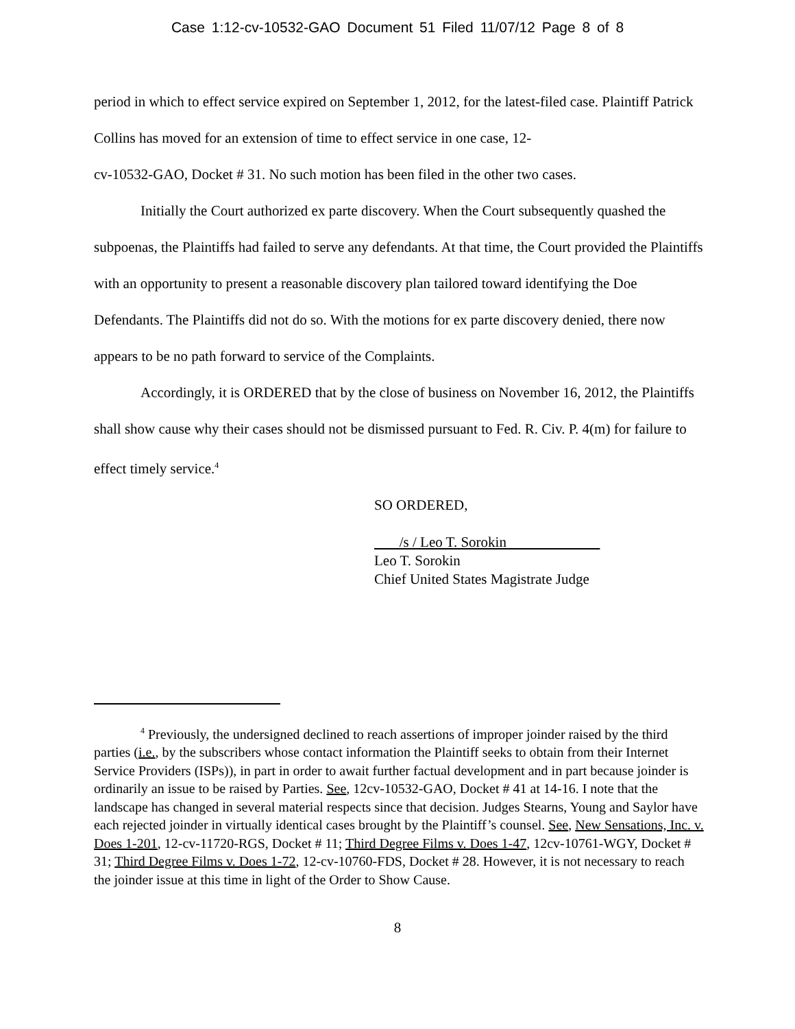Case 1:12-cv-10532-GAO Document 51 Filed 11/07/12 Page 8 of 8
period in which to effect service expired on September 1, 2012, for the latest-filed case. Plaintiff Patrick Collins has moved for an extension of time to effect service in one case, 12-
cv-10532-GAO, Docket # 31. No such motion has been filed in the other two cases.
Initially the Court authorized ex parte discovery. When the Court subsequently quashed the subpoenas, the Plaintiffs had failed to serve any defendants. At that time, the Court provided the Plaintiffs with an opportunity to present a reasonable discovery plan tailored toward identifying the Doe Defendants. The Plaintiffs did not do so. With the motions for ex parte discovery denied, there now appears to be no path forward to service of the Complaints.
Accordingly, it is ORDERED that by the close of business on November 16, 2012, the Plaintiffs shall show cause why their cases should not be dismissed pursuant to Fed. R. Civ. P. 4(m) for failure to effect timely service.<sup>4</sup>
SO ORDERED,
/s / Leo T. Sorokin
Leo T. Sorokin
Chief United States Magistrate Judge
<sup>4</sup> Previously, the undersigned declined to reach assertions of improper joinder raised by the third parties (i.e., by the subscribers whose contact information the Plaintiff seeks to obtain from their Internet Service Providers (ISPs)), in part in order to await further factual development and in part because joinder is ordinarily an issue to be raised by Parties. See, 12cv-10532-GAO, Docket # 41 at 14-16. I note that the landscape has changed in several material respects since that decision. Judges Stearns, Young and Saylor have each rejected joinder in virtually identical cases brought by the Plaintiff’s counsel. See, New Sensations, Inc. v. Does 1-201, 12-cv-11720-RGS, Docket # 11; Third Degree Films v. Does 1-47, 12cv-10761-WGY, Docket # 31; Third Degree Films v. Does 1-72, 12-cv-10760-FDS, Docket # 28. However, it is not necessary to reach the joinder issue at this time in light of the Order to Show Cause.
8